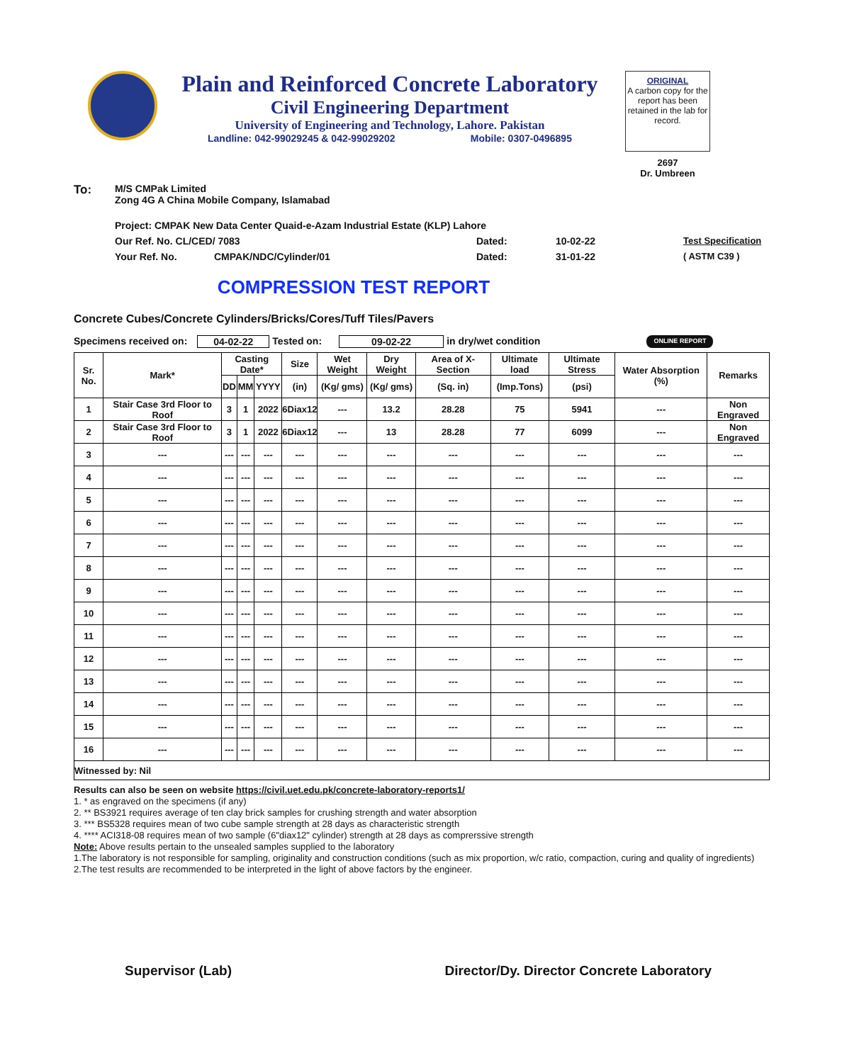Plain and Reinforced Concrete Laboratory
Civil Engineering Department
University of Engineering and Technology, Lahore. Pakistan
Landline: 042-99029245 & 042-99029202 Mobile: 0307-0496895
ORIGINAL
A carbon copy for the report has been retained in the lab for record.
2697
Dr. Umbreen
To: M/S CMPak Limited
Zong 4G A China Mobile Company, Islamabad
Project: CMPAK New Data Center Quaid-e-Azam Industrial Estate (KLP) Lahore
Our Ref. No. CL/CED/ 7083 Dated: 10-02-22 Test Specification
Your Ref. No. CMPAK/NDC/Cylinder/01 Dated: 31-01-22 ( ASTM C39 )
COMPRESSION TEST REPORT
Concrete Cubes/Concrete Cylinders/Bricks/Cores/Tuff Tiles/Pavers
Specimens received on: 04-02-22 Tested on: 09-02-22 in dry/wet condition ONLINE REPORT
| Sr. No. | Mark* | Casting Date* | | | Size | Wet Weight | Dry Weight | Area of X-Section | Ultimate load | Ultimate Stress | Water Absorption (%) | Remarks |
| --- | --- | --- | --- | --- | --- | --- | --- | --- | --- | --- | --- | --- |
| | | DD | MM | YYYY | (in) | (Kg/ gms) | (Kg/ gms) | (Sq. in) | (Imp.Tons) | (psi) | | |
| 1 | Stair Case 3rd Floor to Roof | 3 | 1 | 2022 | 6Diax12 | --- | 13.2 | 28.28 | 75 | 5941 | --- | Non Engraved |
| 2 | Stair Case 3rd Floor to Roof | 3 | 1 | 2022 | 6Diax12 | --- | 13 | 28.28 | 77 | 6099 | --- | Non Engraved |
| 3 | --- | --- | --- | --- | --- | --- | --- | --- | --- | --- | --- | --- |
| 4 | --- | --- | --- | --- | --- | --- | --- | --- | --- | --- | --- | --- |
| 5 | --- | --- | --- | --- | --- | --- | --- | --- | --- | --- | --- | --- |
| 6 | --- | --- | --- | --- | --- | --- | --- | --- | --- | --- | --- | --- |
| 7 | --- | --- | --- | --- | --- | --- | --- | --- | --- | --- | --- | --- |
| 8 | --- | --- | --- | --- | --- | --- | --- | --- | --- | --- | --- | --- |
| 9 | --- | --- | --- | --- | --- | --- | --- | --- | --- | --- | --- | --- |
| 10 | --- | --- | --- | --- | --- | --- | --- | --- | --- | --- | --- | --- |
| 11 | --- | --- | --- | --- | --- | --- | --- | --- | --- | --- | --- | --- |
| 12 | --- | --- | --- | --- | --- | --- | --- | --- | --- | --- | --- | --- |
| 13 | --- | --- | --- | --- | --- | --- | --- | --- | --- | --- | --- | --- |
| 14 | --- | --- | --- | --- | --- | --- | --- | --- | --- | --- | --- | --- |
| 15 | --- | --- | --- | --- | --- | --- | --- | --- | --- | --- | --- | --- |
| 16 | --- | --- | --- | --- | --- | --- | --- | --- | --- | --- | --- | --- |
| Witnessed by: Nil | | | | | | | | | | | | |
Results can also be seen on website https://civil.uet.edu.pk/concrete-laboratory-reports1/
1. * as engraved on the specimens (if any)
2. ** BS3921 requires average of ten clay brick samples for crushing strength and water absorption
3. *** BS5328 requires mean of two cube sample strength at 28 days as characteristic strength
4. **** ACI318-08 requires mean of two sample (6"diax12" cylinder) strength at 28 days as comprerssive strength
Note: Above results pertain to the unsealed samples supplied to the laboratory
1.The laboratory is not responsible for sampling, originality and construction conditions (such as mix proportion, w/c ratio, compaction, curing and quality of ingredients)
2.The test results are recommended to be interpreted in the light of above factors by the engineer.
Supervisor (Lab) Director/Dy. Director Concrete Laboratory